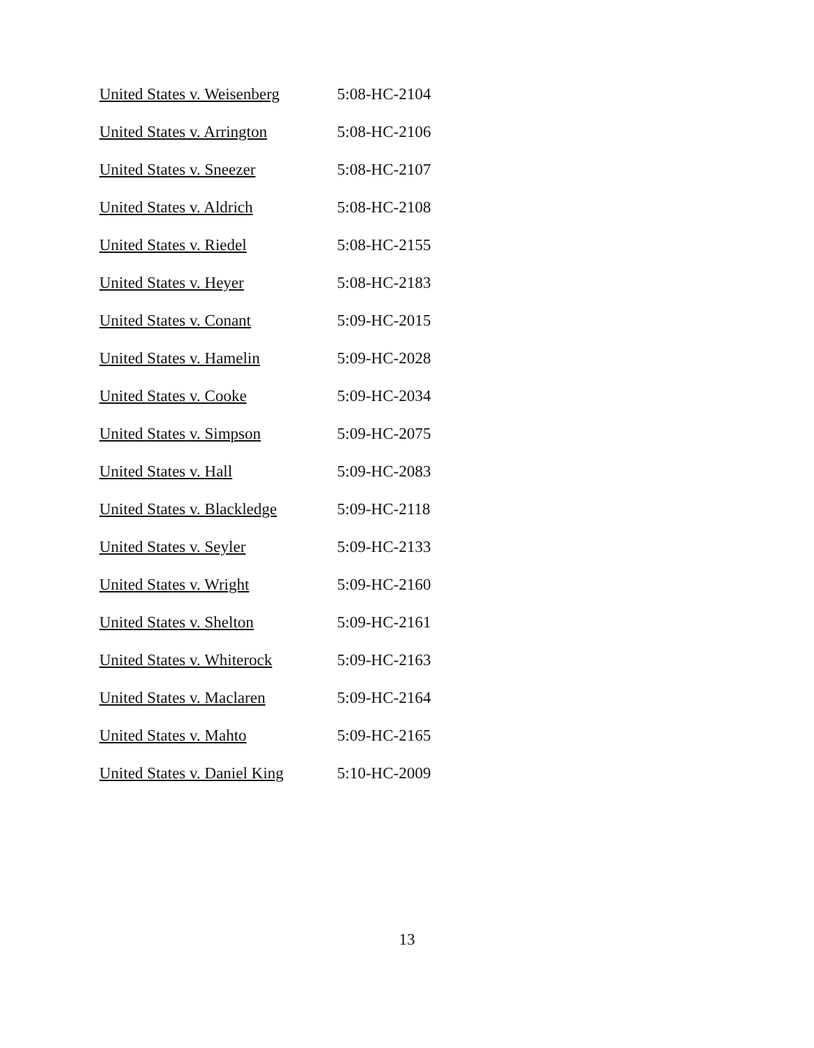| United States v. Weisenberg | 5:08-HC-2104 |
| United States v. Arrington | 5:08-HC-2106 |
| United States v. Sneezer | 5:08-HC-2107 |
| United States v. Aldrich | 5:08-HC-2108 |
| United States v. Riedel | 5:08-HC-2155 |
| United States v. Heyer | 5:08-HC-2183 |
| United States v. Conant | 5:09-HC-2015 |
| United States v. Hamelin | 5:09-HC-2028 |
| United States v. Cooke | 5:09-HC-2034 |
| United States v. Simpson | 5:09-HC-2075 |
| United States v. Hall | 5:09-HC-2083 |
| United States v. Blackledge | 5:09-HC-2118 |
| United States v. Seyler | 5:09-HC-2133 |
| United States v. Wright | 5:09-HC-2160 |
| United States v. Shelton | 5:09-HC-2161 |
| United States v. Whiterock | 5:09-HC-2163 |
| United States v. Maclaren | 5:09-HC-2164 |
| United States v. Mahto | 5:09-HC-2165 |
| United States v. Daniel King | 5:10-HC-2009 |
13